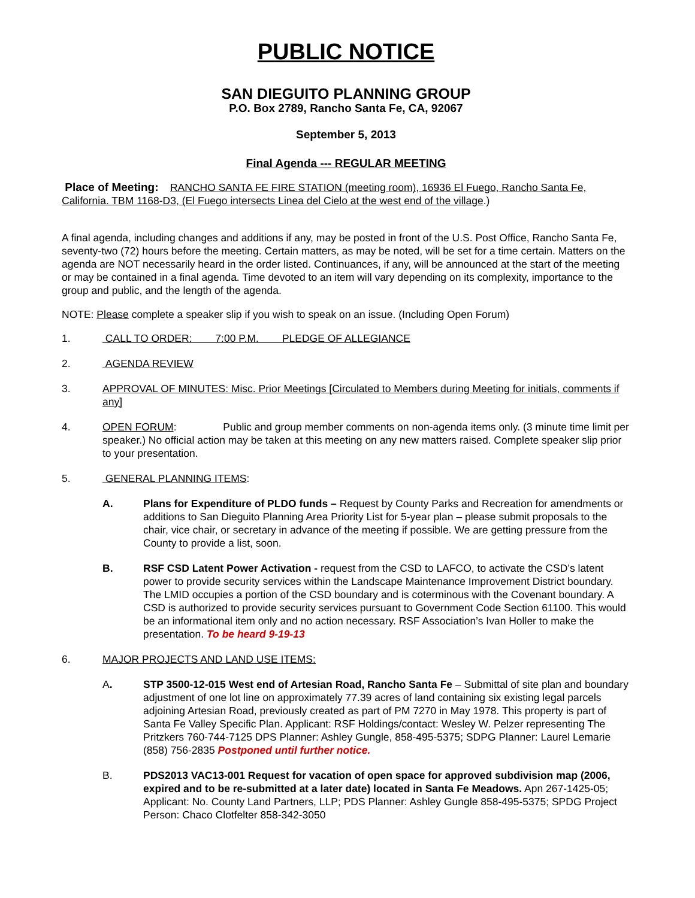PUBLIC NOTICE
SAN DIEGUITO PLANNING GROUP
P.O. Box 2789, Rancho Santa Fe, CA, 92067
September 5, 2013
Final Agenda --- REGULAR MEETING
Place of Meeting: RANCHO SANTA FE FIRE STATION (meeting room), 16936 El Fuego, Rancho Santa Fe, California. TBM 1168-D3, (El Fuego intersects Linea del Cielo at the west end of the village.)
A final agenda, including changes and additions if any, may be posted in front of the U.S. Post Office, Rancho Santa Fe, seventy-two (72) hours before the meeting. Certain matters, as may be noted, will be set for a time certain. Matters on the agenda are NOT necessarily heard in the order listed. Continuances, if any, will be announced at the start of the meeting or may be contained in a final agenda. Time devoted to an item will vary depending on its complexity, importance to the group and public, and the length of the agenda.
NOTE: Please complete a speaker slip if you wish to speak on an issue. (Including Open Forum)
1. CALL TO ORDER: 7:00 P.M. PLEDGE OF ALLEGIANCE
2. AGENDA REVIEW
3. APPROVAL OF MINUTES: Misc. Prior Meetings [Circulated to Members during Meeting for initials, comments if any]
4. OPEN FORUM: Public and group member comments on non-agenda items only. (3 minute time limit per speaker.) No official action may be taken at this meeting on any new matters raised. Complete speaker slip prior to your presentation.
5. GENERAL PLANNING ITEMS:
A. Plans for Expenditure of PLDO funds – Request by County Parks and Recreation for amendments or additions to San Dieguito Planning Area Priority List for 5-year plan – please submit proposals to the chair, vice chair, or secretary in advance of the meeting if possible. We are getting pressure from the County to provide a list, soon.
B. RSF CSD Latent Power Activation - request from the CSD to LAFCO, to activate the CSD’s latent power to provide security services within the Landscape Maintenance Improvement District boundary. The LMID occupies a portion of the CSD boundary and is coterminous with the Covenant boundary. A CSD is authorized to provide security services pursuant to Government Code Section 61100. This would be an informational item only and no action necessary. RSF Association’s Ivan Holler to make the presentation. To be heard 9-19-13
6. MAJOR PROJECTS AND LAND USE ITEMS:
A. STP 3500-12-015 West end of Artesian Road, Rancho Santa Fe – Submittal of site plan and boundary adjustment of one lot line on approximately 77.39 acres of land containing six existing legal parcels adjoining Artesian Road, previously created as part of PM 7270 in May 1978. This property is part of Santa Fe Valley Specific Plan. Applicant: RSF Holdings/contact: Wesley W. Pelzer representing The Pritzkers 760-744-7125 DPS Planner: Ashley Gungle, 858-495-5375; SDPG Planner: Laurel Lemarie (858) 756-2835 Postponed until further notice.
B. PDS2013 VAC13-001 Request for vacation of open space for approved subdivision map (2006, expired and to be re-submitted at a later date) located in Santa Fe Meadows. Apn 267-1425-05; Applicant: No. County Land Partners, LLP; PDS Planner: Ashley Gungle 858-495-5375; SPDG Project Person: Chaco Clotfelter 858-342-3050